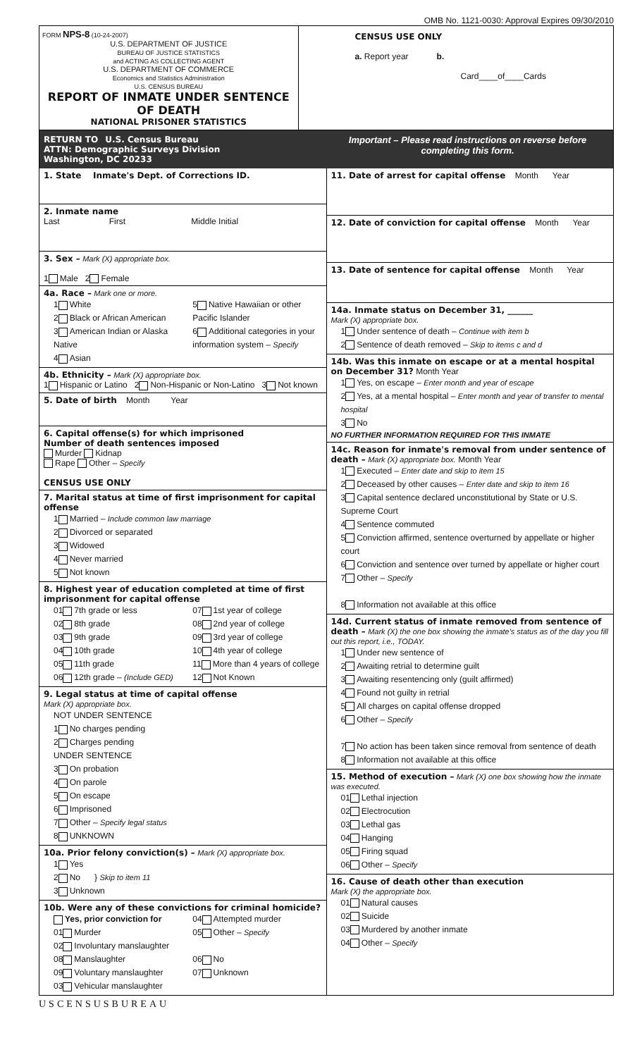OMB No. 1121-0030: Approval Expires 09/30/2010
FORM NPS-8 (10-24-2007)
U.S. DEPARTMENT OF JUSTICE
BUREAU OF JUSTICE STATISTICS
and ACTING AS COLLECTING AGENT
U.S. DEPARTMENT OF COMMERCE
Economics and Statistics Administration
U.S. CENSUS BUREAU
REPORT OF INMATE UNDER SENTENCE OF DEATH
NATIONAL PRISONER STATISTICS
CENSUS USE ONLY
a. Report year b.
Card____of____Cards
RETURN TO U.S. Census Bureau
ATTN: Demographic Surveys Division
Washington, DC 20233
Important – Please read instructions on reverse before completing this form.
1. State Inmate's Dept. of Corrections ID.
2. Inmate name
Last First Middle Initial
3. Sex – Mark (X) appropriate box.
1 Male 2 Female
4a. Race – Mark one or more.
1 White
2 Black or African American
3 American Indian or Alaska Native
4 Asian
5 Native Hawaiian or other Pacific Islander
6 Additional categories in your information system – Specify
4b. Ethnicity – Mark (X) appropriate box.
1 Hispanic or Latino 2 Non-Hispanic or Non-Latino 3 Not known
5. Date of birth Month Year
6. Capital offense(s) for which imprisoned
Number of death sentences imposed
Murder Kidnap
Rape Other – Specify
CENSUS USE ONLY
7. Marital status at time of first imprisonment for capital offense
1 Married – Include common law marriage
2 Divorced or separated
3 Widowed
4 Never married
5 Not known
8. Highest year of education completed at time of first imprisonment for capital offense
01 7th grade or less
02 8th grade
03 9th grade
04 10th grade
05 11th grade
06 12th grade – (Include GED)
07 1st year of college
08 2nd year of college
09 3rd year of college
10 4th year of college
11 More than 4 years of college
12 Not Known
9. Legal status at time of capital offense
Mark (X) appropriate box.
NOT UNDER SENTENCE
1 No charges pending
2 Charges pending
UNDER SENTENCE
3 On probation
4 On parole
5 On escape
6 Imprisoned
7 Other – Specify legal status
8 UNKNOWN
10a. Prior felony conviction(s) – Mark (X) appropriate box.
1 Yes
2 No } Skip to item 11
3 Unknown
10b. Were any of these convictions for criminal homicide?
Yes, prior conviction for
01 Murder
02 Involuntary manslaughter
08 Manslaughter
09 Voluntary manslaughter
03 Vehicular manslaughter
04 Attempted murder
05 Other – Specify
06 No
07 Unknown
11. Date of arrest for capital offense Month Year
12. Date of conviction for capital offense Month Year
13. Date of sentence for capital offense Month Year
14a. Inmate status on December 31, ______
Mark (X) appropriate box.
1 Under sentence of death – Continue with item b
2 Sentence of death removed – Skip to items c and d
14b. Was this inmate on escape or at a mental hospital on December 31? Month Year
1 Yes, on escape – Enter month and year of escape
2 Yes, at a mental hospital – Enter month and year of transfer to mental hospital
3 No
NO FURTHER INFORMATION REQUIRED FOR THIS INMATE
14c. Reason for inmate's removal from under sentence of death – Mark (X) appropriate box. Month Year
1 Executed – Enter date and skip to item 15
2 Deceased by other causes – Enter date and skip to item 16
3 Capital sentence declared unconstitutional by State or U.S. Supreme Court
4 Sentence commuted
5 Conviction affirmed, sentence overturned by appellate or higher court
6 Conviction and sentence over turned by appellate or higher court
7 Other – Specify
8 Information not available at this office
14d. Current status of inmate removed from sentence of death – Mark (X) the one box showing the inmate's status as of the day you fill out this report, i.e., TODAY.
1 Under new sentence of
2 Awaiting retrial to determine guilt
3 Awaiting resentencing only (guilt affirmed)
4 Found not guilty in retrial
5 All charges on capital offense dropped
6 Other – Specify
7 No action has been taken since removal from sentence of death
8 Information not available at this office
15. Method of execution – Mark (X) one box showing how the inmate was executed.
01 Lethal injection
02 Electrocution
03 Lethal gas
04 Hanging
05 Firing squad
06 Other – Specify
16. Cause of death other than execution
Mark (X) the appropriate box.
01 Natural causes
02 Suicide
03 Murdered by another inmate
04 Other – Specify
USCENSUSBUREAU